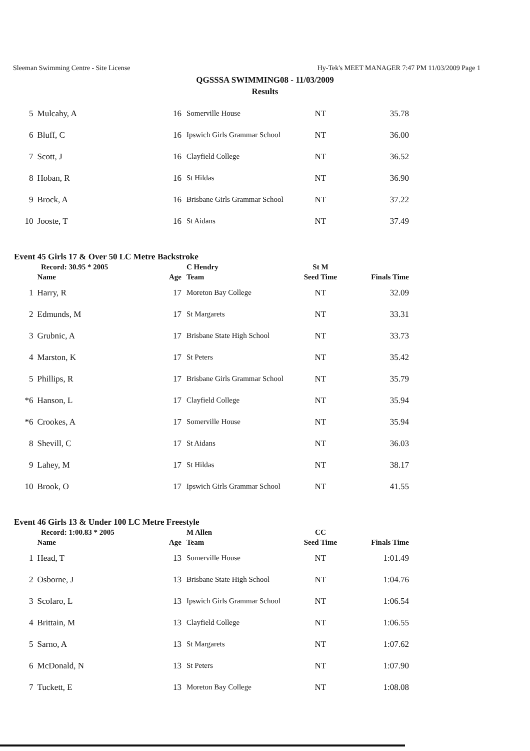Sleeman Swimming Centre - Site License Hy-Tek's MEET MANAGER 7:47 PM 11/03/2009 Page 1
QGSSSA SWIMMING08 - 11/03/2009
Results
| 5 | Mulcahy, A | 16 | Somerville House | NT | 35.78 |
| 6 | Bluff, C | 16 | Ipswich Girls Grammar School | NT | 36.00 |
| 7 | Scott, J | 16 | Clayfield College | NT | 36.52 |
| 8 | Hoban, R | 16 | St Hildas | NT | 36.90 |
| 9 | Brock, A | 16 | Brisbane Girls Grammar School | NT | 37.22 |
| 10 | Jooste, T | 16 | St Aidans | NT | 37.49 |
Event 45 Girls 17 & Over 50 LC Metre Backstroke
| | Record: 30.95 * 2005 | | C Hendry | St M | |
| | Name | Age | Team | Seed Time | Finals Time |
| 1 | Harry, R | 17 | Moreton Bay College | NT | 32.09 |
| 2 | Edmunds, M | 17 | St Margarets | NT | 33.31 |
| 3 | Grubnic, A | 17 | Brisbane State High School | NT | 33.73 |
| 4 | Marston, K | 17 | St Peters | NT | 35.42 |
| 5 | Phillips, R | 17 | Brisbane Girls Grammar School | NT | 35.79 |
| *6 | Hanson, L | 17 | Clayfield College | NT | 35.94 |
| *6 | Crookes, A | 17 | Somerville House | NT | 35.94 |
| 8 | Shevill, C | 17 | St Aidans | NT | 36.03 |
| 9 | Lahey, M | 17 | St Hildas | NT | 38.17 |
| 10 | Brook, O | 17 | Ipswich Girls Grammar School | NT | 41.55 |
Event 46 Girls 13 & Under 100 LC Metre Freestyle
| | Record: 1:00.83 * 2005 | | M Allen | CC | |
| | Name | Age | Team | Seed Time | Finals Time |
| 1 | Head, T | 13 | Somerville House | NT | 1:01.49 |
| 2 | Osborne, J | 13 | Brisbane State High School | NT | 1:04.76 |
| 3 | Scolaro, L | 13 | Ipswich Girls Grammar School | NT | 1:06.54 |
| 4 | Brittain, M | 13 | Clayfield College | NT | 1:06.55 |
| 5 | Sarno, A | 13 | St Margarets | NT | 1:07.62 |
| 6 | McDonald, N | 13 | St Peters | NT | 1:07.90 |
| 7 | Tuckett, E | 13 | Moreton Bay College | NT | 1:08.08 |